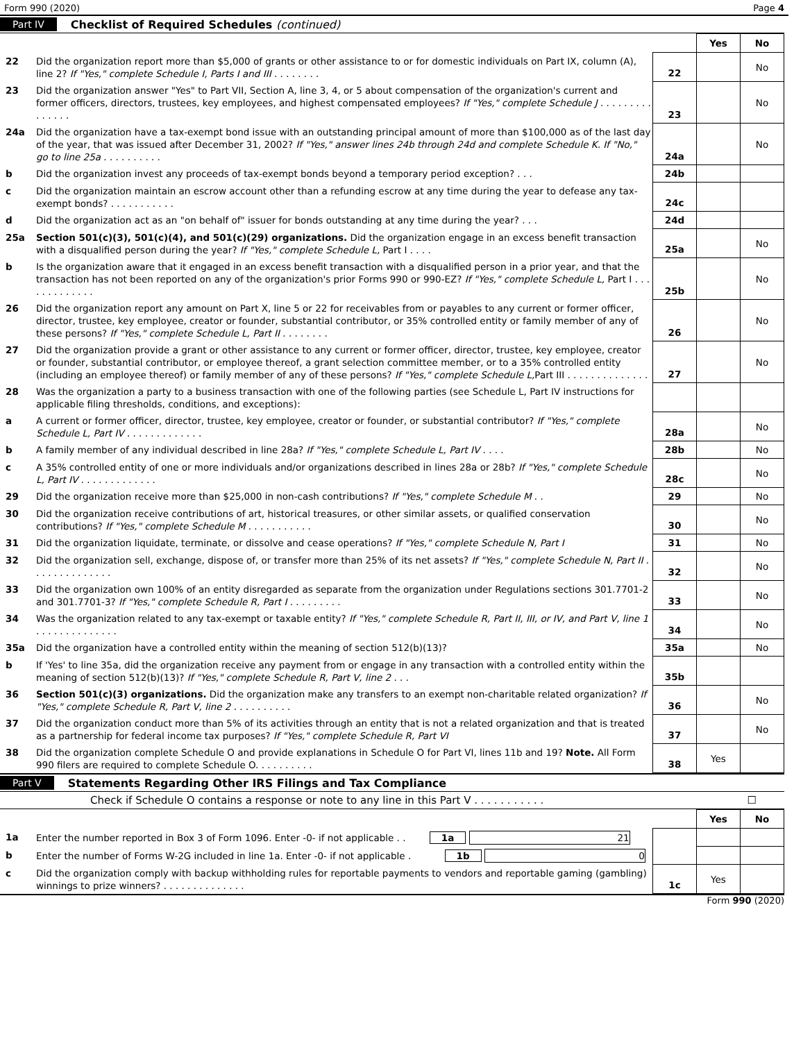Form 990 (2020) Page 4
Part IV Checklist of Required Schedules (continued)
| | | | Yes | No |
| 22 | Did the organization report more than $5,000 of grants or other assistance to or for domestic individuals on Part IX, column (A), line 2? If "Yes," complete Schedule I, Parts I and III . . . . . . . . | 22 | | No |
| 23 | Did the organization answer "Yes" to Part VII, Section A, line 3, 4, or 5 about compensation of the organization's current and former officers, directors, trustees, key employees, and highest compensated employees? If "Yes," complete Schedule J . . . . . . . . . . . . . . . | 23 | | No |
| 24a | Did the organization have a tax-exempt bond issue with an outstanding principal amount of more than $100,000 as of the last day of the year, that was issued after December 31, 2002? If "Yes," answer lines 24b through 24d and complete Schedule K. If "No," go to line 25a . . . . . . . . . . | 24a | | No |
| b | Did the organization invest any proceeds of tax-exempt bonds beyond a temporary period exception? . . . | 24b | | |
| c | Did the organization maintain an escrow account other than a refunding escrow at any time during the year to defease any tax-exempt bonds? . . . . . . . . . . . | 24c | | |
| d | Did the organization act as an "on behalf of" issuer for bonds outstanding at any time during the year? . . . | 24d | | |
| 25a | Section 501(c)(3), 501(c)(4), and 501(c)(29) organizations. Did the organization engage in an excess benefit transaction with a disqualified person during the year? If "Yes," complete Schedule L, Part I . . . . | 25a | | No |
| b | Is the organization aware that it engaged in an excess benefit transaction with a disqualified person in a prior year, and that the transaction has not been reported on any of the organization's prior Forms 990 or 990-EZ? If "Yes," complete Schedule L, Part I . . . . . . . . . . . . . | 25b | | No |
| 26 | Did the organization report any amount on Part X, line 5 or 22 for receivables from or payables to any current or former officer, director, trustee, key employee, creator or founder, substantial contributor, or 35% controlled entity or family member of any of these persons? If "Yes," complete Schedule L, Part II . . . . . . . . | 26 | | No |
| 27 | Did the organization provide a grant or other assistance to any current or former officer, director, trustee, key employee, creator or founder, substantial contributor, or employee thereof, a grant selection committee member, or to a 35% controlled entity (including an employee thereof) or family member of any of these persons? If "Yes," complete Schedule L, Part III . . . . . . . . . . . . . . | 27 | | No |
| 28 | Was the organization a party to a business transaction with one of the following parties (see Schedule L, Part IV instructions for applicable filing thresholds, conditions, and exceptions): | | | |
| a | A current or former officer, director, trustee, key employee, creator or founder, or substantial contributor? If "Yes," complete Schedule L, Part IV . . . . . . . . . . . . . | 28a | | No |
| b | A family member of any individual described in line 28a? If "Yes," complete Schedule L, Part IV . . . . | 28b | | No |
| c | A 35% controlled entity of one or more individuals and/or organizations described in lines 28a or 28b? If "Yes," complete Schedule L, Part IV . . . . . . . . . . . . . | 28c | | No |
| 29 | Did the organization receive more than $25,000 in non-cash contributions? If "Yes," complete Schedule M . . | 29 | | No |
| 30 | Did the organization receive contributions of art, historical treasures, or other similar assets, or qualified conservation contributions? If "Yes," complete Schedule M . . . . . . . . . . . | 30 | | No |
| 31 | Did the organization liquidate, terminate, or dissolve and cease operations? If "Yes," complete Schedule N, Part I | 31 | | No |
| 32 | Did the organization sell, exchange, dispose of, or transfer more than 25% of its net assets? If "Yes," complete Schedule N, Part II . . . . . . . . . . . . . . | 32 | | No |
| 33 | Did the organization own 100% of an entity disregarded as separate from the organization under Regulations sections 301.7701-2 and 301.7701-3? If "Yes," complete Schedule R, Part I . . . . . . . . . | 33 | | No |
| 34 | Was the organization related to any tax-exempt or taxable entity? If "Yes," complete Schedule R, Part II, III, or IV, and Part V, line 1 . . . . . . . . . . . . . . | 34 | | No |
| 35a | Did the organization have a controlled entity within the meaning of section 512(b)(13)? | 35a | | No |
| b | If 'Yes' to line 35a, did the organization receive any payment from or engage in any transaction with a controlled entity within the meaning of section 512(b)(13)? If "Yes," complete Schedule R, Part V, line 2 . . . | 35b | | |
| 36 | Section 501(c)(3) organizations. Did the organization make any transfers to an exempt non-charitable related organization? If "Yes," complete Schedule R, Part V, line 2 . . . . . . . . . . | 36 | | No |
| 37 | Did the organization conduct more than 5% of its activities through an entity that is not a related organization and that is treated as a partnership for federal income tax purposes? If "Yes," complete Schedule R, Part VI | 37 | | No |
| 38 | Did the organization complete Schedule O and provide explanations in Schedule O for Part VI, lines 11b and 19? Note. All Form 990 filers are required to complete Schedule O. . . . . . . . . . | 38 | Yes | |
Part V Statements Regarding Other IRS Filings and Tax Compliance
Check if Schedule O contains a response or note to any line in this Part V . . . . . . . . . . . ☐
| | | | Yes | No |
| 1a | Enter the number reported in Box 3 of Form 1096. Enter -0- if not applicable . . 1a 21 | | | |
| b | Enter the number of Forms W-2G included in line 1a. Enter -0- if not applicable . 1b 0 | | | |
| c | Did the organization comply with backup withholding rules for reportable payments to vendors and reportable gaming (gambling) winnings to prize winners? . . . . . . . . . . . . . . | 1c | Yes | |
Form 990 (2020)